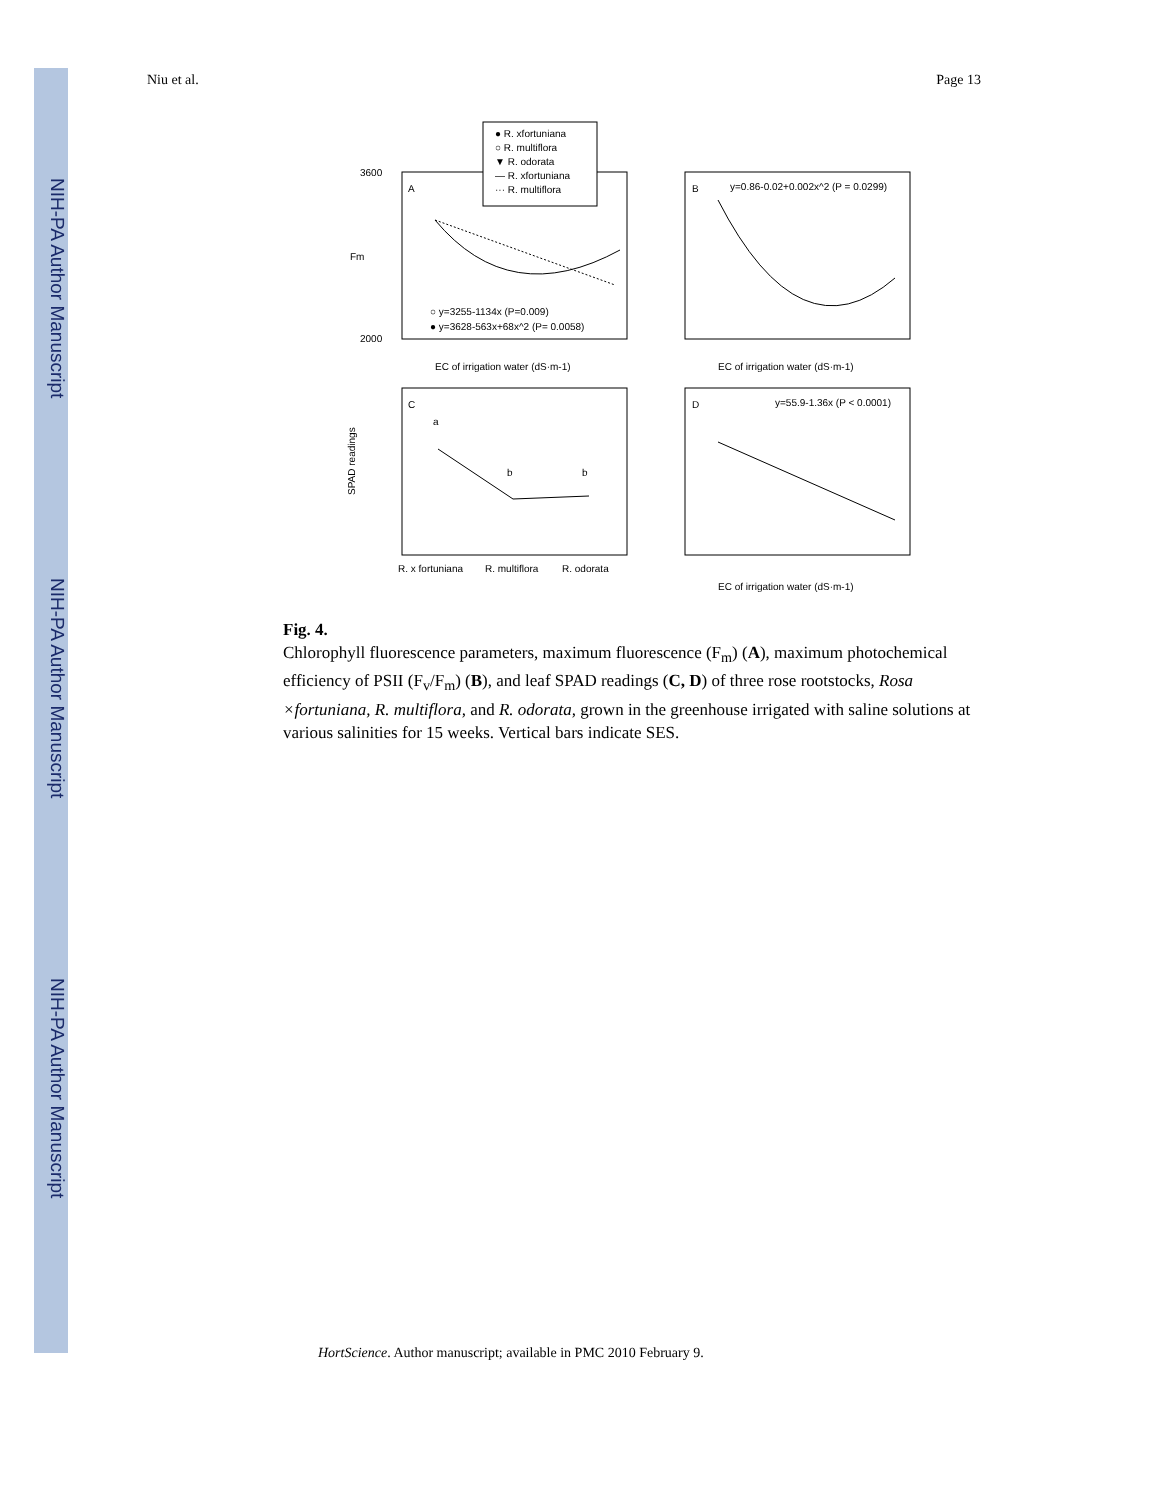NIH-PA Author Manuscript
NIH-PA Author Manuscript
NIH-PA Author Manuscript
Niu et al. Page 13
A
● R. xfortuniana
○ R. multiflora
▼ R. odorata
— R. xfortuniana
··· R. multiflora
3600
2000
Fm
○ y=3255-1134x (P=0.009)
● y=3628-563x+68x^2 (P= 0.0058)
EC of irrigation water (dS·m-1)
B
y=0.86-0.02+0.002x^2 (P = 0.0299)
EC of irrigation water (dS·m-1)
C
a
b
b
SPAD readings
R. x fortuniana
R. multiflora
R. odorata
D
y=55.9-1.36x (P < 0.0001)
EC of irrigation water (dS·m-1)
Fig. 4.
Chlorophyll fluorescence parameters, maximum fluorescence (F<sub>m</sub>) (A), maximum photochemical efficiency of PSII (F<sub>v</sub>/F<sub>m</sub>) (B), and leaf SPAD readings (C, D) of three rose rootstocks, Rosa ×fortuniana, R. multiflora, and R. odorata, grown in the greenhouse irrigated with saline solutions at various salinities for 15 weeks. Vertical bars indicate SES.
HortScience. Author manuscript; available in PMC 2010 February 9.